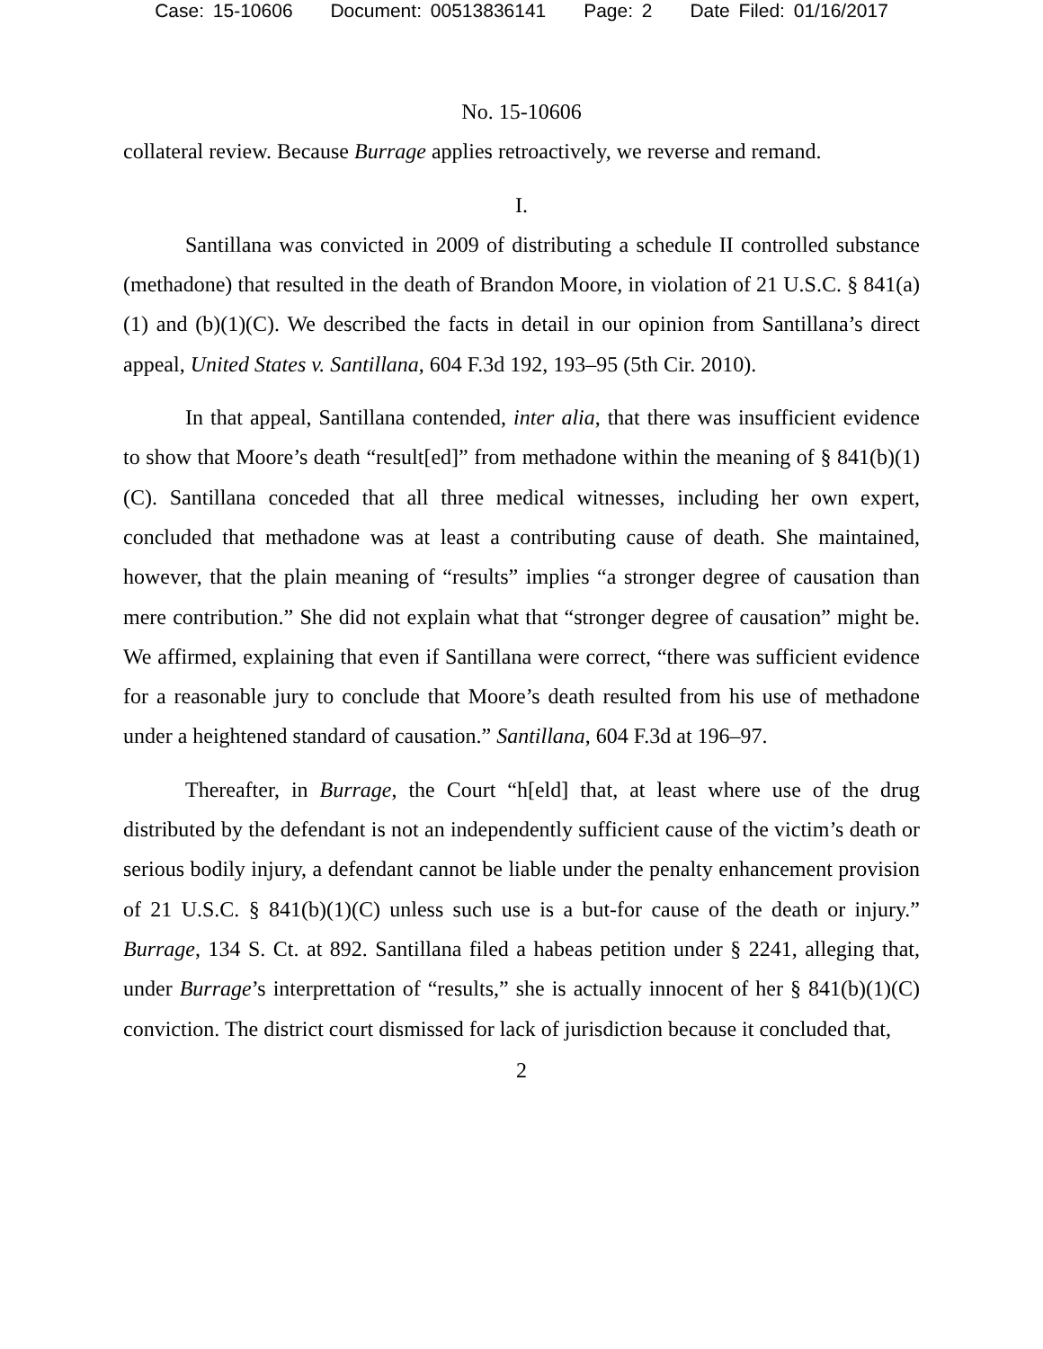Case: 15-10606 Document: 00513836141 Page: 2 Date Filed: 01/16/2017
No. 15-10606
collateral review. Because Burrage applies retroactively, we reverse and remand.
I.
Santillana was convicted in 2009 of distributing a schedule II controlled substance (methadone) that resulted in the death of Brandon Moore, in violation of 21 U.S.C. § 841(a)(1) and (b)(1)(C). We described the facts in detail in our opinion from Santillana’s direct appeal, United States v. Santillana, 604 F.3d 192, 193–95 (5th Cir. 2010).
In that appeal, Santillana contended, inter alia, that there was insufficient evidence to show that Moore’s death “result[ed]” from methadone within the meaning of § 841(b)(1)(C). Santillana conceded that all three medical witnesses, including her own expert, concluded that methadone was at least a contributing cause of death. She maintained, however, that the plain meaning of “results” implies “a stronger degree of causation than mere contribution.” She did not explain what that “stronger degree of causation” might be. We affirmed, explaining that even if Santillana were correct, “there was sufficient evidence for a reasonable jury to conclude that Moore’s death resulted from his use of methadone under a heightened standard of causation.” Santillana, 604 F.3d at 196–97.
Thereafter, in Burrage, the Court “h[eld] that, at least where use of the drug distributed by the defendant is not an independently sufficient cause of the victim’s death or serious bodily injury, a defendant cannot be liable under the penalty enhancement provision of 21 U.S.C. § 841(b)(1)(C) unless such use is a but-for cause of the death or injury.” Burrage, 134 S. Ct. at 892. Santillana filed a habeas petition under § 2241, alleging that, under Burrage’s interprettation of “results,” she is actually innocent of her § 841(b)(1)(C) conviction. The district court dismissed for lack of jurisdiction because it concluded that,
2